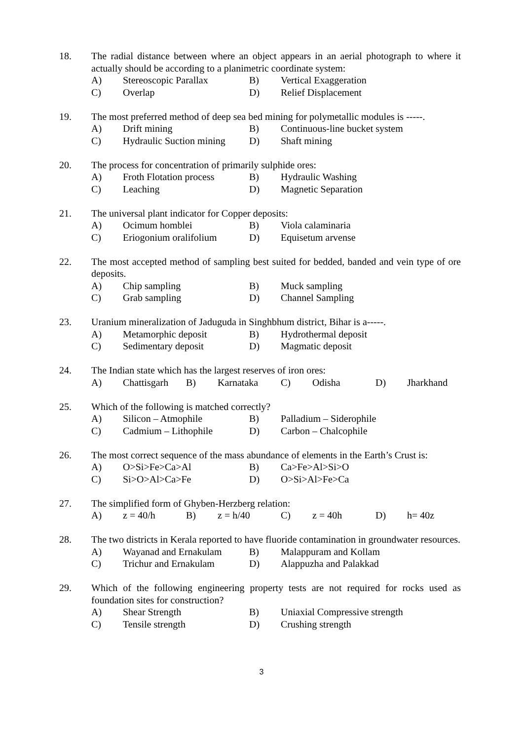18. The radial distance between where an object appears in an aerial photograph to where it actually should be according to a planimetric coordinate system:
A) Stereoscopic Parallax B) Vertical Exaggeration
C) Overlap D) Relief Displacement
19. The most preferred method of deep sea bed mining for polymetallic modules is -----.
A) Drift mining B) Continuous-line bucket system
C) Hydraulic Suction mining D) Shaft mining
20. The process for concentration of primarily sulphide ores:
A) Froth Flotation process B) Hydraulic Washing
C) Leaching D) Magnetic Separation
21. The universal plant indicator for Copper deposits:
A) Ocimum homblei B) Viola calaminaria
C) Eriogonium oralifolium D) Equisetum arvense
22. The most accepted method of sampling best suited for bedded, banded and vein type of ore deposits.
A) Chip sampling B) Muck sampling
C) Grab sampling D) Channel Sampling
23. Uranium mineralization of Jaduguda in Singhbhum district, Bihar is a-----.
A) Metamorphic deposit B) Hydrothermal deposit
C) Sedimentary deposit D) Magmatic deposit
24. The Indian state which has the largest reserves of iron ores:
A) Chattisgarh B) Karnataka C) Odisha D) Jharkhand
25. Which of the following is matched correctly?
A) Silicon – Atmophile B) Palladium – Siderophile
C) Cadmium – Lithophile D) Carbon – Chalcophile
26. The most correct sequence of the mass abundance of elements in the Earth’s Crust is:
A) O>Si>Fe>Ca>Al B) Ca>Fe>Al>Si>O
C) Si>O>Al>Ca>Fe D) O>Si>Al>Fe>Ca
27. The simplified form of Ghyben-Herzberg relation:
A) z = 40/h B) z = h/40 C) z = 40h D) h= 40z
28. The two districts in Kerala reported to have fluoride contamination in groundwater resources.
A) Wayanad and Ernakulam B) Malappuram and Kollam
C) Trichur and Ernakulam D) Alappuzha and Palakkad
29. Which of the following engineering property tests are not required for rocks used as foundation sites for construction?
A) Shear Strength B) Uniaxial Compressive strength
C) Tensile strength D) Crushing strength
3